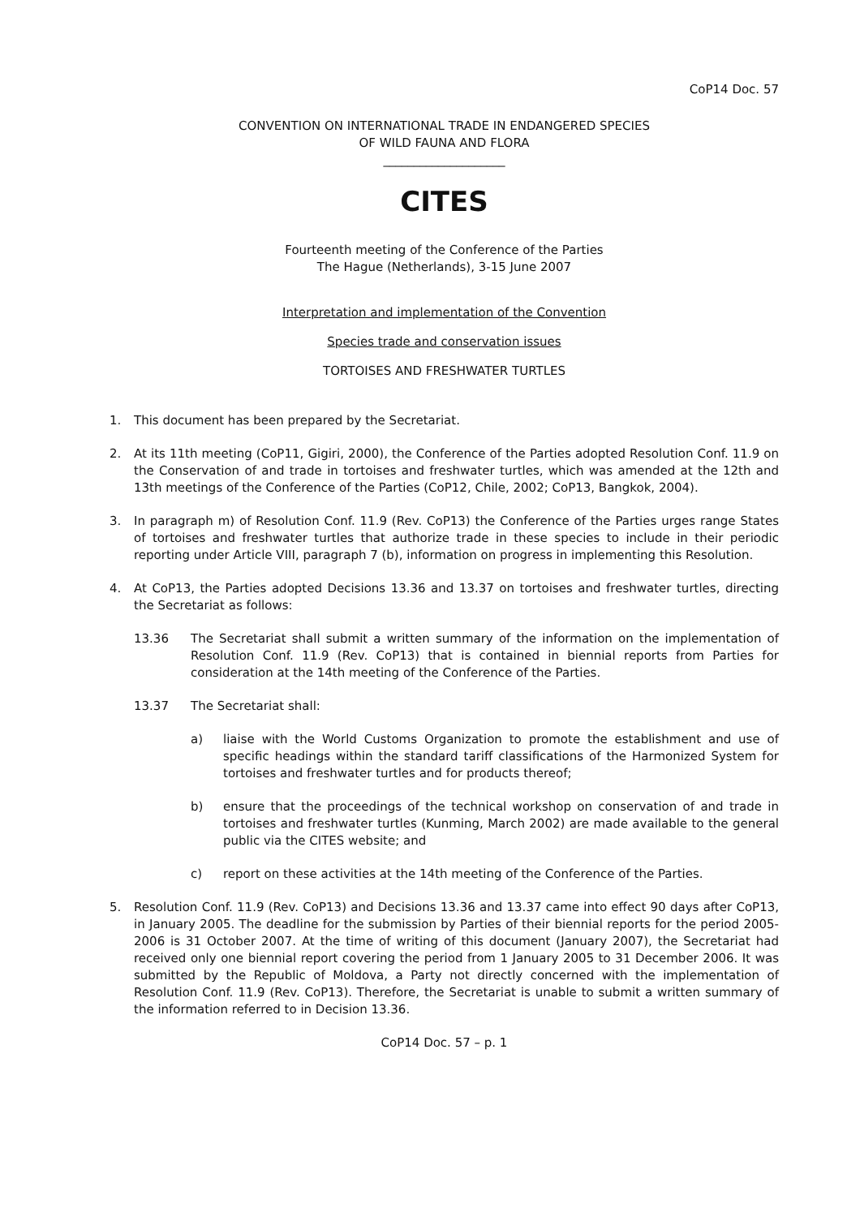CoP14 Doc. 57
CONVENTION ON INTERNATIONAL TRADE IN ENDANGERED SPECIES
OF WILD FAUNA AND FLORA
____________________
CITES
Fourteenth meeting of the Conference of the Parties
The Hague (Netherlands), 3-15 June 2007
Interpretation and implementation of the Convention
Species trade and conservation issues
TORTOISES AND FRESHWATER TURTLES
1. This document has been prepared by the Secretariat.
2. At its 11th meeting (CoP11, Gigiri, 2000), the Conference of the Parties adopted Resolution Conf. 11.9 on the Conservation of and trade in tortoises and freshwater turtles, which was amended at the 12th and 13th meetings of the Conference of the Parties (CoP12, Chile, 2002; CoP13, Bangkok, 2004).
3. In paragraph m) of Resolution Conf. 11.9 (Rev. CoP13) the Conference of the Parties urges range States of tortoises and freshwater turtles that authorize trade in these species to include in their periodic reporting under Article VIII, paragraph 7 (b), information on progress in implementing this Resolution.
4. At CoP13, the Parties adopted Decisions 13.36 and 13.37 on tortoises and freshwater turtles, directing the Secretariat as follows:
13.36 The Secretariat shall submit a written summary of the information on the implementation of Resolution Conf. 11.9 (Rev. CoP13) that is contained in biennial reports from Parties for consideration at the 14th meeting of the Conference of the Parties.
13.37 The Secretariat shall:
a) liaise with the World Customs Organization to promote the establishment and use of specific headings within the standard tariff classifications of the Harmonized System for tortoises and freshwater turtles and for products thereof;
b) ensure that the proceedings of the technical workshop on conservation of and trade in tortoises and freshwater turtles (Kunming, March 2002) are made available to the general public via the CITES website; and
c) report on these activities at the 14th meeting of the Conference of the Parties.
5. Resolution Conf. 11.9 (Rev. CoP13) and Decisions 13.36 and 13.37 came into effect 90 days after CoP13, in January 2005. The deadline for the submission by Parties of their biennial reports for the period 2005-2006 is 31 October 2007. At the time of writing of this document (January 2007), the Secretariat had received only one biennial report covering the period from 1 January 2005 to 31 December 2006. It was submitted by the Republic of Moldova, a Party not directly concerned with the implementation of Resolution Conf. 11.9 (Rev. CoP13). Therefore, the Secretariat is unable to submit a written summary of the information referred to in Decision 13.36.
CoP14 Doc. 57 – p. 1